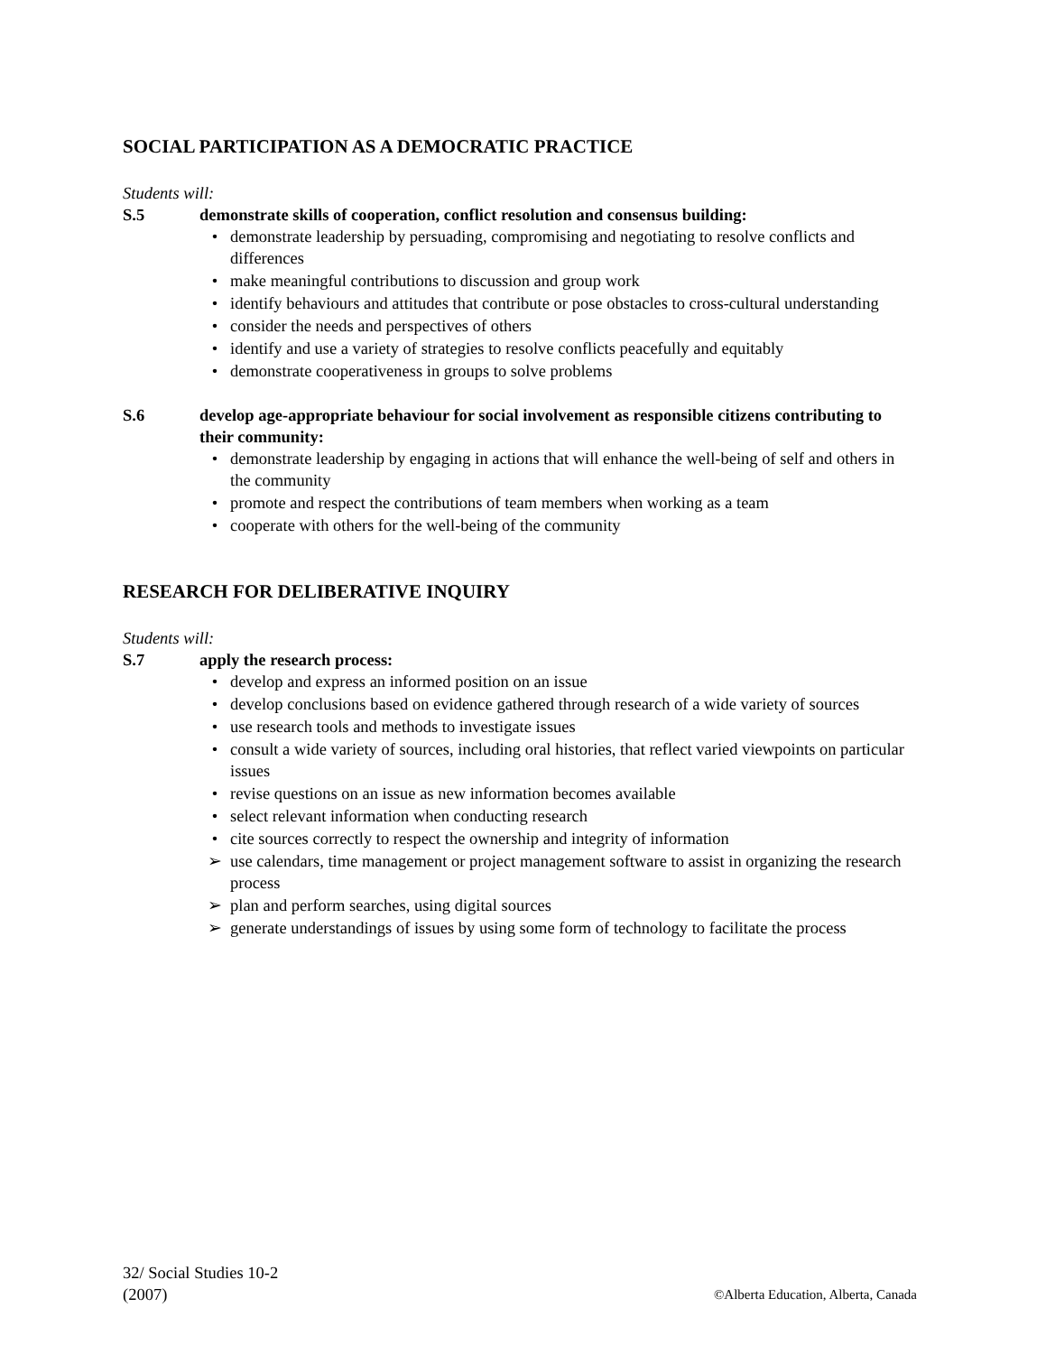SOCIAL PARTICIPATION AS A DEMOCRATIC PRACTICE
Students will:
S.5 demonstrate skills of cooperation, conflict resolution and consensus building:
• demonstrate leadership by persuading, compromising and negotiating to resolve conflicts and differences
• make meaningful contributions to discussion and group work
• identify behaviours and attitudes that contribute or pose obstacles to cross-cultural understanding
• consider the needs and perspectives of others
• identify and use a variety of strategies to resolve conflicts peacefully and equitably
• demonstrate cooperativeness in groups to solve problems
S.6 develop age-appropriate behaviour for social involvement as responsible citizens contributing to their community:
• demonstrate leadership by engaging in actions that will enhance the well-being of self and others in the community
• promote and respect the contributions of team members when working as a team
• cooperate with others for the well-being of the community
RESEARCH FOR DELIBERATIVE INQUIRY
Students will:
S.7 apply the research process:
• develop and express an informed position on an issue
• develop conclusions based on evidence gathered through research of a wide variety of sources
• use research tools and methods to investigate issues
• consult a wide variety of sources, including oral histories, that reflect varied viewpoints on particular issues
• revise questions on an issue as new information becomes available
• select relevant information when conducting research
• cite sources correctly to respect the ownership and integrity of information
➢ use calendars, time management or project management software to assist in organizing the research process
➢ plan and perform searches, using digital sources
➢ generate understandings of issues by using some form of technology to facilitate the process
32/ Social Studies 10-2
(2007)
©Alberta Education, Alberta, Canada